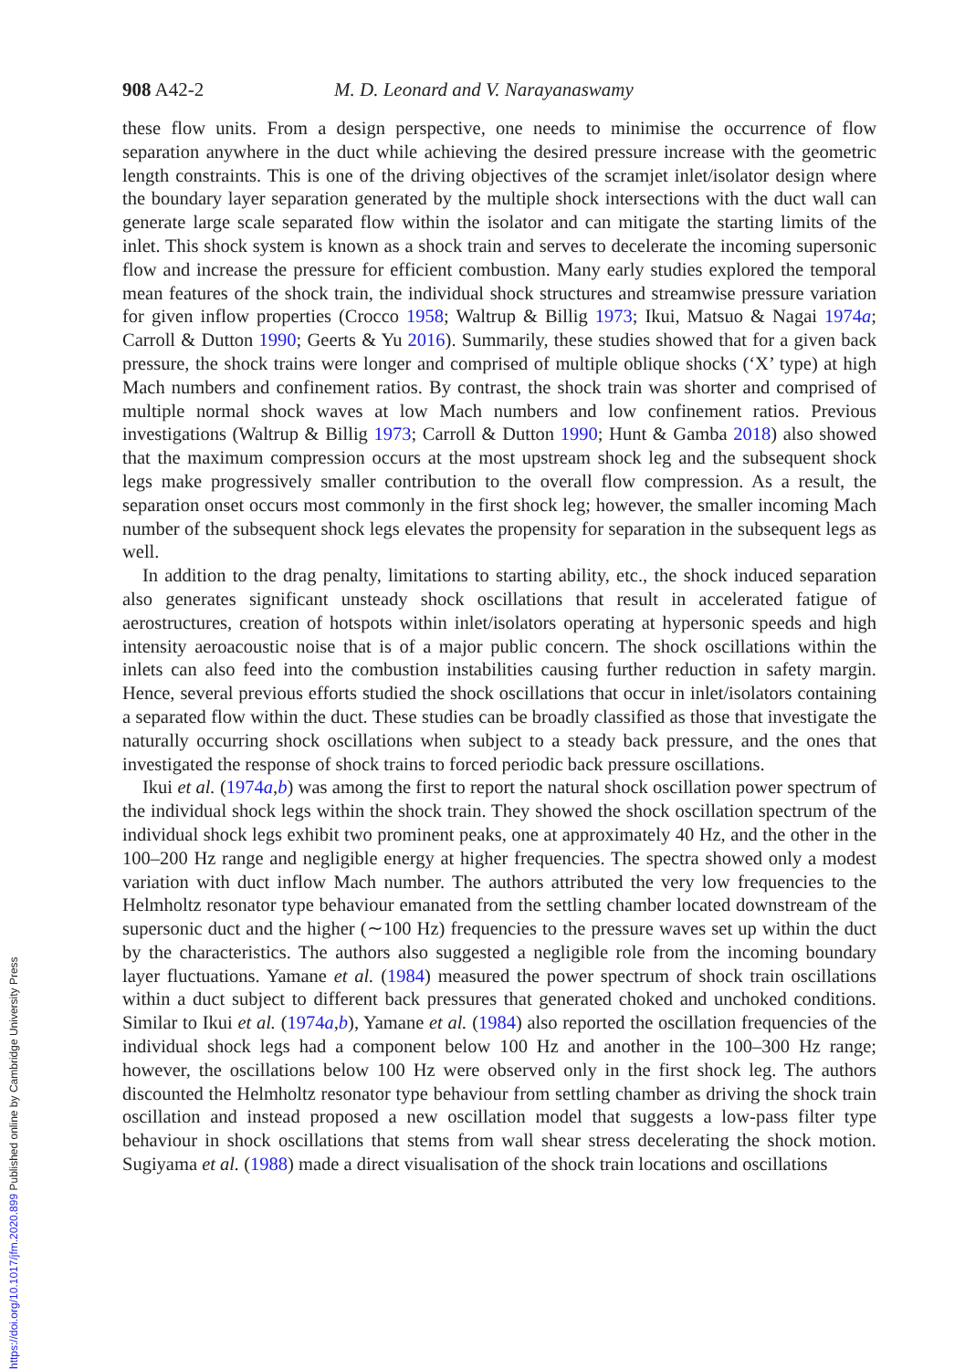908 A42-2 M. D. Leonard and V. Narayanaswamy
these flow units. From a design perspective, one needs to minimise the occurrence of flow separation anywhere in the duct while achieving the desired pressure increase with the geometric length constraints. This is one of the driving objectives of the scramjet inlet/isolator design where the boundary layer separation generated by the multiple shock intersections with the duct wall can generate large scale separated flow within the isolator and can mitigate the starting limits of the inlet. This shock system is known as a shock train and serves to decelerate the incoming supersonic flow and increase the pressure for efficient combustion. Many early studies explored the temporal mean features of the shock train, the individual shock structures and streamwise pressure variation for given inflow properties (Crocco 1958; Waltrup & Billig 1973; Ikui, Matsuo & Nagai 1974a; Carroll & Dutton 1990; Geerts & Yu 2016). Summarily, these studies showed that for a given back pressure, the shock trains were longer and comprised of multiple oblique shocks (‘X’ type) at high Mach numbers and confinement ratios. By contrast, the shock train was shorter and comprised of multiple normal shock waves at low Mach numbers and low confinement ratios. Previous investigations (Waltrup & Billig 1973; Carroll & Dutton 1990; Hunt & Gamba 2018) also showed that the maximum compression occurs at the most upstream shock leg and the subsequent shock legs make progressively smaller contribution to the overall flow compression. As a result, the separation onset occurs most commonly in the first shock leg; however, the smaller incoming Mach number of the subsequent shock legs elevates the propensity for separation in the subsequent legs as well.
In addition to the drag penalty, limitations to starting ability, etc., the shock induced separation also generates significant unsteady shock oscillations that result in accelerated fatigue of aerostructures, creation of hotspots within inlet/isolators operating at hypersonic speeds and high intensity aeroacoustic noise that is of a major public concern. The shock oscillations within the inlets can also feed into the combustion instabilities causing further reduction in safety margin. Hence, several previous efforts studied the shock oscillations that occur in inlet/isolators containing a separated flow within the duct. These studies can be broadly classified as those that investigate the naturally occurring shock oscillations when subject to a steady back pressure, and the ones that investigated the response of shock trains to forced periodic back pressure oscillations.
Ikui et al. (1974a,b) was among the first to report the natural shock oscillation power spectrum of the individual shock legs within the shock train. They showed the shock oscillation spectrum of the individual shock legs exhibit two prominent peaks, one at approximately 40 Hz, and the other in the 100–200 Hz range and negligible energy at higher frequencies. The spectra showed only a modest variation with duct inflow Mach number. The authors attributed the very low frequencies to the Helmholtz resonator type behaviour emanated from the settling chamber located downstream of the supersonic duct and the higher (∼100 Hz) frequencies to the pressure waves set up within the duct by the characteristics. The authors also suggested a negligible role from the incoming boundary layer fluctuations. Yamane et al. (1984) measured the power spectrum of shock train oscillations within a duct subject to different back pressures that generated choked and unchoked conditions. Similar to Ikui et al. (1974a,b), Yamane et al. (1984) also reported the oscillation frequencies of the individual shock legs had a component below 100 Hz and another in the 100–300 Hz range; however, the oscillations below 100 Hz were observed only in the first shock leg. The authors discounted the Helmholtz resonator type behaviour from settling chamber as driving the shock train oscillation and instead proposed a new oscillation model that suggests a low-pass filter type behaviour in shock oscillations that stems from wall shear stress decelerating the shock motion. Sugiyama et al. (1988) made a direct visualisation of the shock train locations and oscillations
https://doi.org/10.1017/jfm.2020.899 Published online by Cambridge University Press